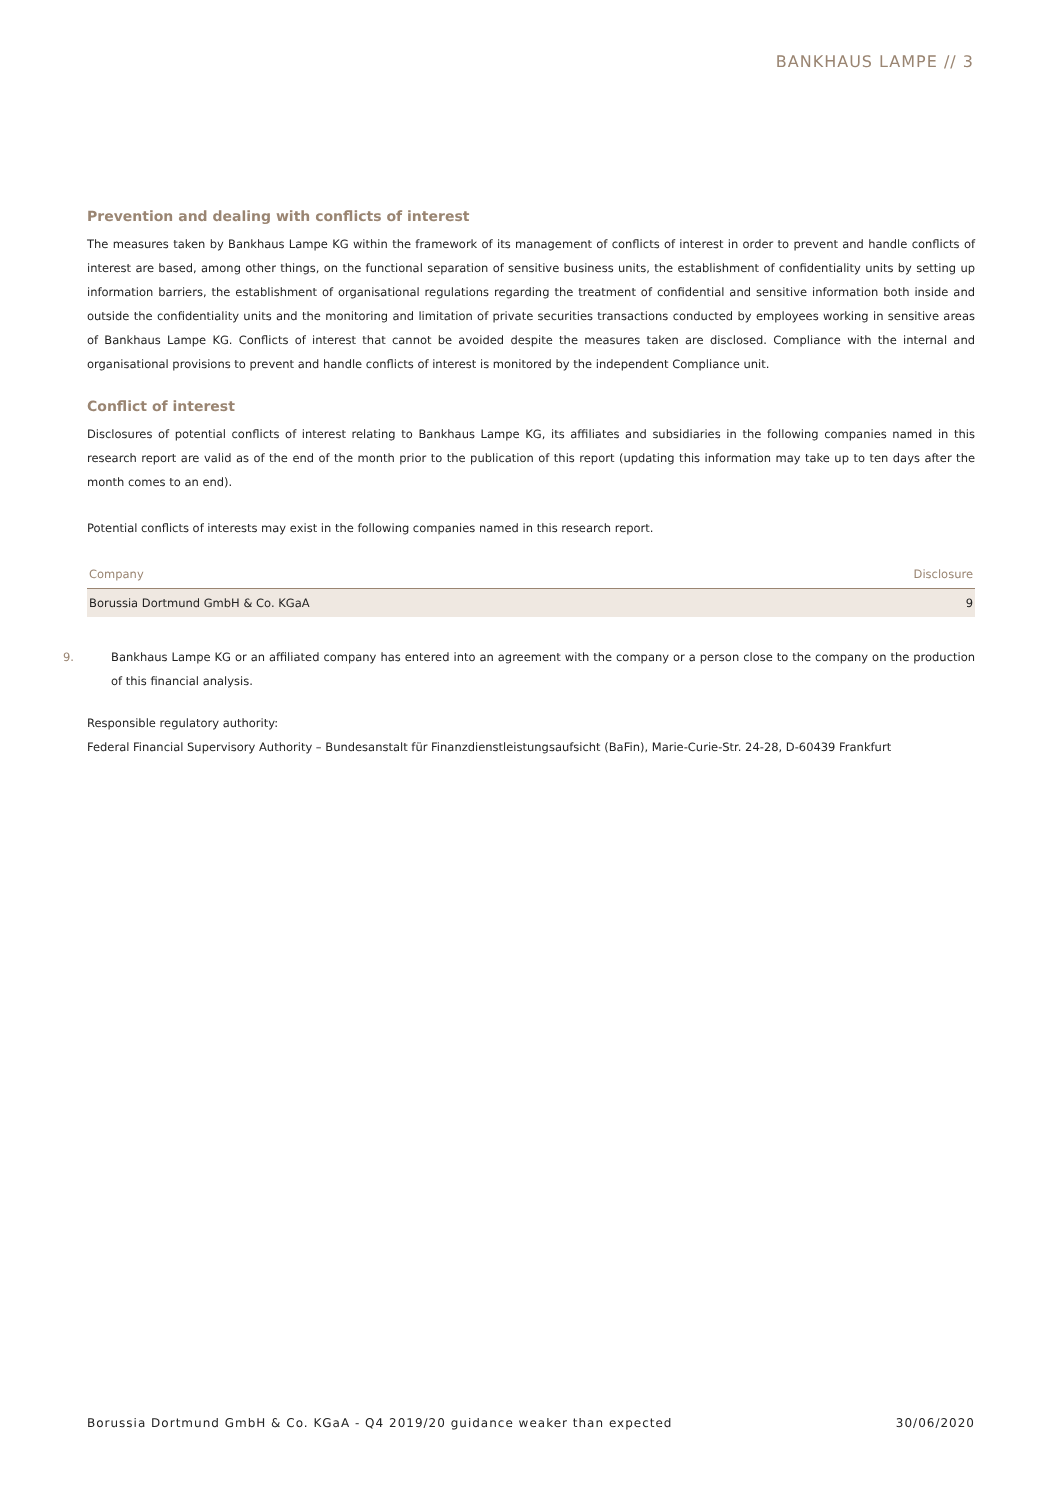BANKHAUS LAMPE // 3
Prevention and dealing with conflicts of interest
The measures taken by Bankhaus Lampe KG within the framework of its management of conflicts of interest in order to prevent and handle conflicts of interest are based, among other things, on the functional separation of sensitive business units, the establishment of confidentiality units by setting up information barriers, the establishment of organisational regulations regarding the treatment of confidential and sensitive information both inside and outside the confidentiality units and the monitoring and limitation of private securities transactions conducted by employees working in sensitive areas of Bankhaus Lampe KG. Conflicts of interest that cannot be avoided despite the measures taken are disclosed. Compliance with the internal and organisational provisions to prevent and handle conflicts of interest is monitored by the independent Compliance unit.
Conflict of interest
Disclosures of potential conflicts of interest relating to Bankhaus Lampe KG, its affiliates and subsidiaries in the following companies named in this research report are valid as of the end of the month prior to the publication of this report (updating this information may take up to ten days after the month comes to an end).
Potential conflicts of interests may exist in the following companies named in this research report.
| Company | Disclosure |
| --- | --- |
| Borussia Dortmund GmbH & Co. KGaA | 9 |
9. Bankhaus Lampe KG or an affiliated company has entered into an agreement with the company or a person close to the company on the production of this financial analysis.
Responsible regulatory authority:
Federal Financial Supervisory Authority – Bundesanstalt für Finanzdienstleistungsaufsicht (BaFin), Marie-Curie-Str. 24-28, D-60439 Frankfurt
Borussia Dortmund GmbH & Co. KGaA - Q4 2019/20 guidance weaker than expected 30/06/2020